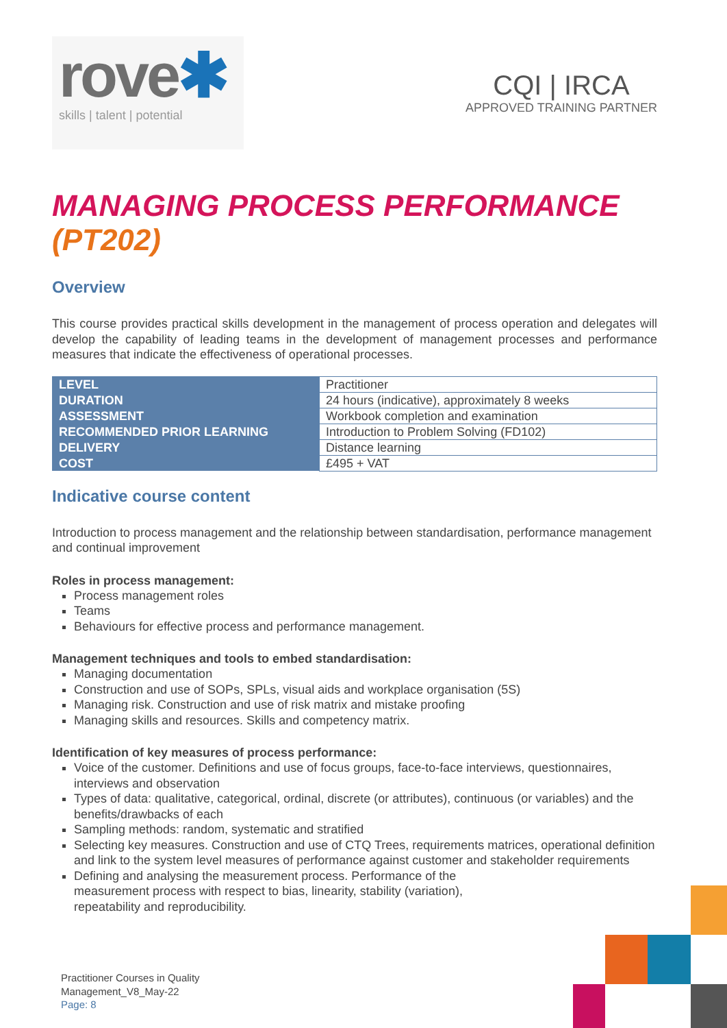rove✱
skills | talent | potential
CQI | IRCA
APPROVED TRAINING PARTNER
MANAGING PROCESS PERFORMANCE
(PT202)
Overview
This course provides practical skills development in the management of process operation and delegates will develop the capability of leading teams in the development of management processes and performance measures that indicate the effectiveness of operational processes.
| LEVEL | Practitioner |
| DURATION | 24 hours (indicative), approximately 8 weeks |
| ASSESSMENT | Workbook completion and examination |
| RECOMMENDED PRIOR LEARNING | Introduction to Problem Solving (FD102) |
| DELIVERY | Distance learning |
| COST | £495 + VAT |
Indicative course content
Introduction to process management and the relationship between standardisation, performance management and continual improvement
Roles in process management:
Process management roles
Teams
Behaviours for effective process and performance management.
Management techniques and tools to embed standardisation:
Managing documentation
Construction and use of SOPs, SPLs, visual aids and workplace organisation (5S)
Managing risk. Construction and use of risk matrix and mistake proofing
Managing skills and resources. Skills and competency matrix.
Identification of key measures of process performance:
Voice of the customer. Definitions and use of focus groups, face-to-face interviews, questionnaires, interviews and observation
Types of data: qualitative, categorical, ordinal, discrete (or attributes), continuous (or variables) and the benefits/drawbacks of each
Sampling methods: random, systematic and stratified
Selecting key measures. Construction and use of CTQ Trees, requirements matrices, operational definition and link to the system level measures of performance against customer and stakeholder requirements
Defining and analysing the measurement process. Performance of the
measurement process with respect to bias, linearity, stability (variation),
repeatability and reproducibility.
Practitioner Courses in Quality
Management_V8_May-22
Page: 8